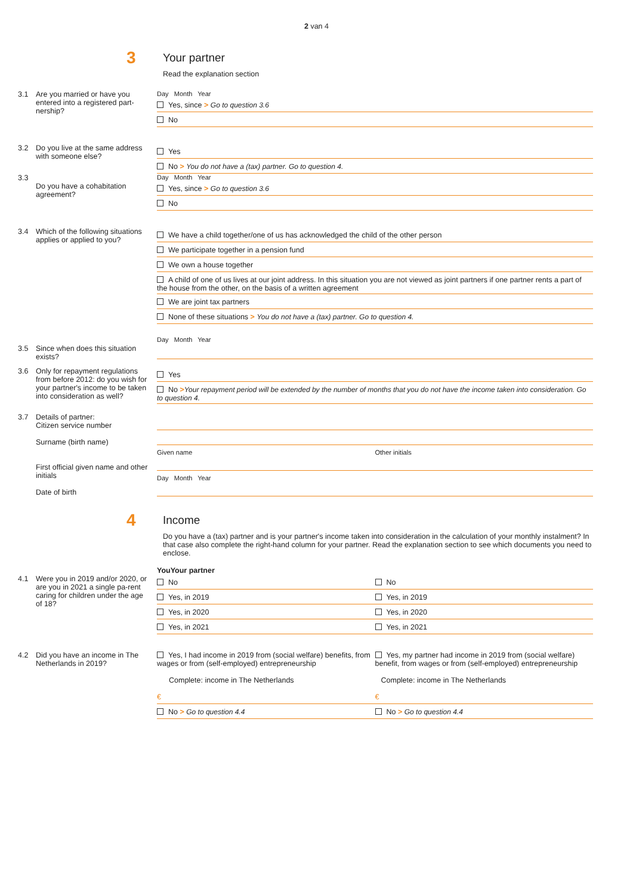2 van 4
3
Your partner
Read the explanation section
3.1 Are you married or have you entered into a registered part-nership?
Day Month Year
Yes, since > Go to question 3.6
No
3.2 Do you live at the same address with someone else?
Yes
No > You do not have a (tax) partner. Go to question 4.
3.3
Do you have a cohabitation agreement?
Day Month Year
Yes, since > Go to question 3.6
No
3.4 Which of the following situations applies or applied to you?
We have a child together/one of us has acknowledged the child of the other person
We participate together in a pension fund
We own a house together
A child of one of us lives at our joint address. In this situation you are not viewed as joint partners if one partner rents a part of the house from the other, on the basis of a written agreement
We are joint tax partners
None of these situations > You do not have a (tax) partner. Go to question 4.
3.5
Since when does this situation exists?
Day Month Year
3.6 Only for repayment regulations from before 2012: do you wish for your partner's income to be taken into consideration as well?
Yes
No >Your repayment period will be extended by the number of months that you do not have the income taken into consideration. Go to question 4.
3.7 Details of partner:
Citizen service number
Surname (birth name)
First official given name and other initials
Date of birth
Given name Other initials
Day Month Year
4
Income
Do you have a (tax) partner and is your partner's income taken into consideration in the calculation of your monthly instalment? In that case also complete the right-hand column for your partner. Read the explanation section to see which documents you need to enclose.
You Your partner
4.1 Were you in 2019 and/or 2020, or are you in 2021 a single pa-rent caring for children under the age of 18?
No No
Yes, in 2019 Yes, in 2019
Yes, in 2020 Yes, in 2020
Yes, in 2021 Yes, in 2021
4.2 Did you have an income in The Netherlands in 2019?
Yes, I had income in 2019 from (social welfare) benefits, from wages or from (self-employed) entrepreneurship
Yes, my partner had income in 2019 from (social welfare) benefit, from wages or from (self-employed) entrepreneurship
Complete: income in The Netherlands
Complete: income in The Netherlands
€ €
No > Go to question 4.4 No > Go to question 4.4